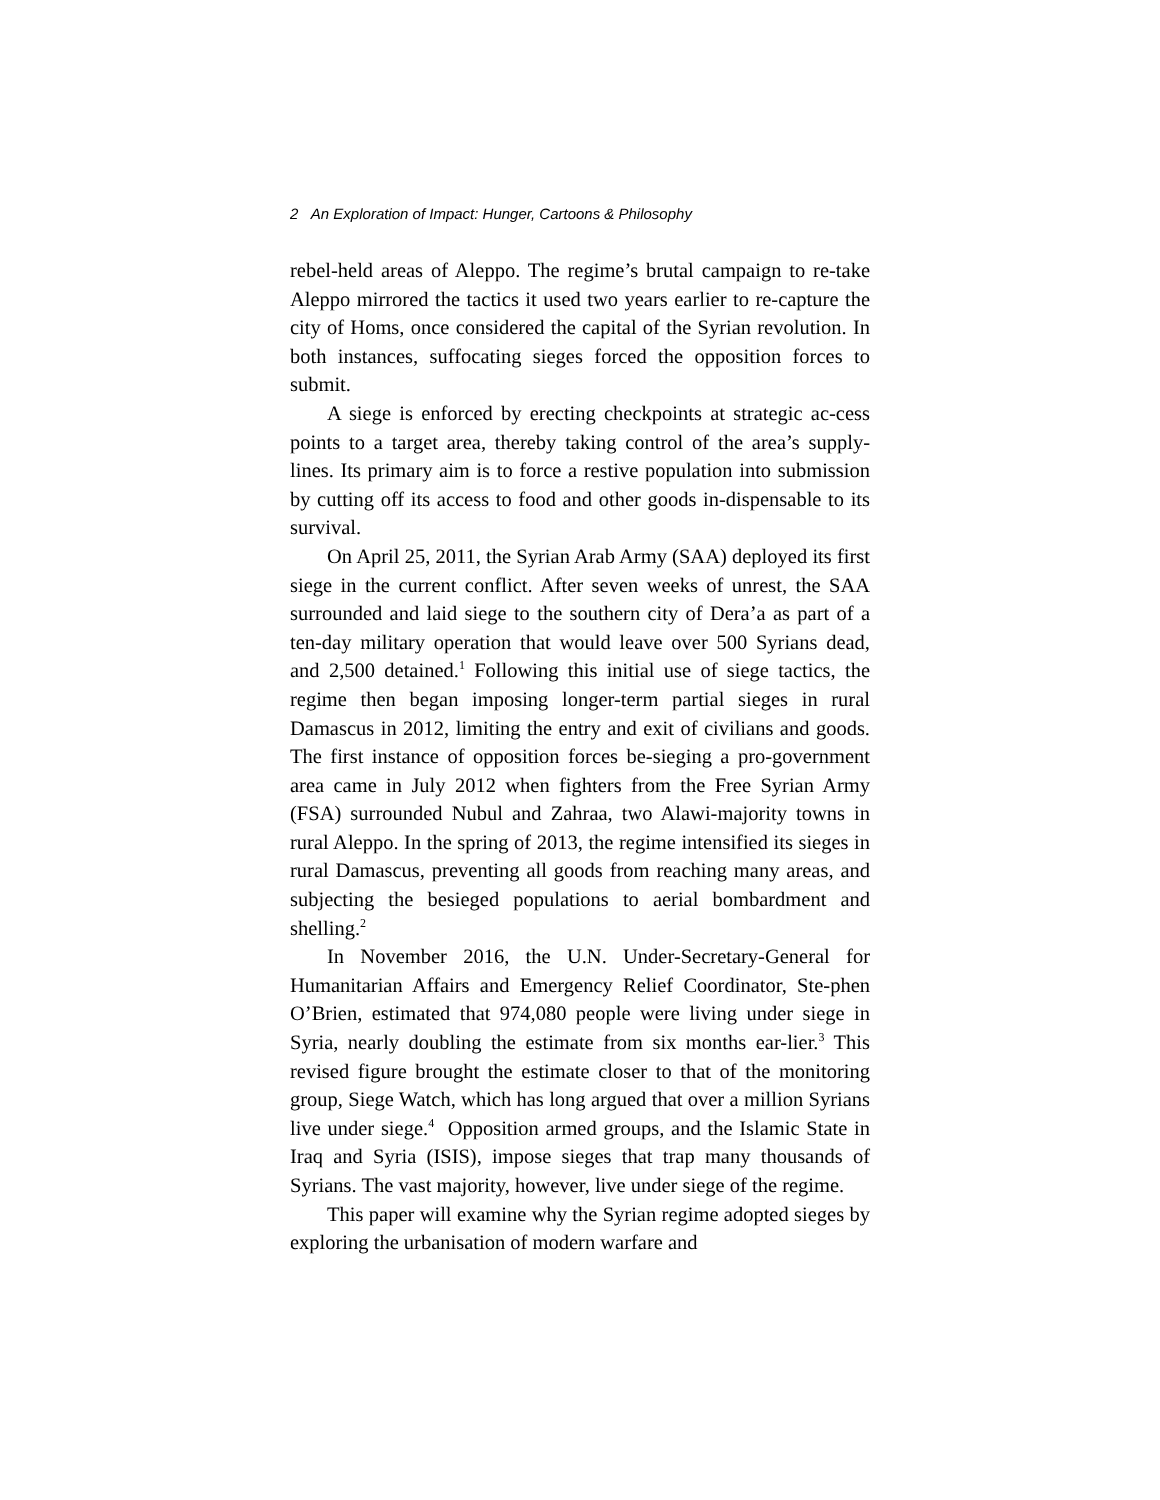2 An Exploration of Impact: Hunger, Cartoons & Philosophy
rebel-held areas of Aleppo. The regime’s brutal campaign to re-take Aleppo mirrored the tactics it used two years earlier to re-capture the city of Homs, once considered the capital of the Syrian revolution. In both instances, suffocating sieges forced the opposition forces to submit.
A siege is enforced by erecting checkpoints at strategic ac-cess points to a target area, thereby taking control of the area’s supply-lines. Its primary aim is to force a restive population into submission by cutting off its access to food and other goods in-dispensable to its survival.
On April 25, 2011, the Syrian Arab Army (SAA) deployed its first siege in the current conflict. After seven weeks of unrest, the SAA surrounded and laid siege to the southern city of Dera’a as part of a ten-day military operation that would leave over 500 Syrians dead, and 2,500 detained.<sup>1</sup> Following this initial use of siege tactics, the regime then began imposing longer-term partial sieges in rural Damascus in 2012, limiting the entry and exit of civilians and goods. The first instance of opposition forces be-sieging a pro-government area came in July 2012 when fighters from the Free Syrian Army (FSA) surrounded Nubul and Zahraa, two Alawi-majority towns in rural Aleppo. In the spring of 2013, the regime intensified its sieges in rural Damascus, preventing all goods from reaching many areas, and subjecting the besieged populations to aerial bombardment and shelling.<sup>2</sup>
In November 2016, the U.N. Under-Secretary-General for Humanitarian Affairs and Emergency Relief Coordinator, Ste-phen O’Brien, estimated that 974,080 people were living under siege in Syria, nearly doubling the estimate from six months ear-lier.<sup>3</sup> This revised figure brought the estimate closer to that of the monitoring group, Siege Watch, which has long argued that over a million Syrians live under siege.<sup>4</sup> Opposition armed groups, and the Islamic State in Iraq and Syria (ISIS), impose sieges that trap many thousands of Syrians. The vast majority, however, live under siege of the regime.
This paper will examine why the Syrian regime adopted sieges by exploring the urbanisation of modern warfare and